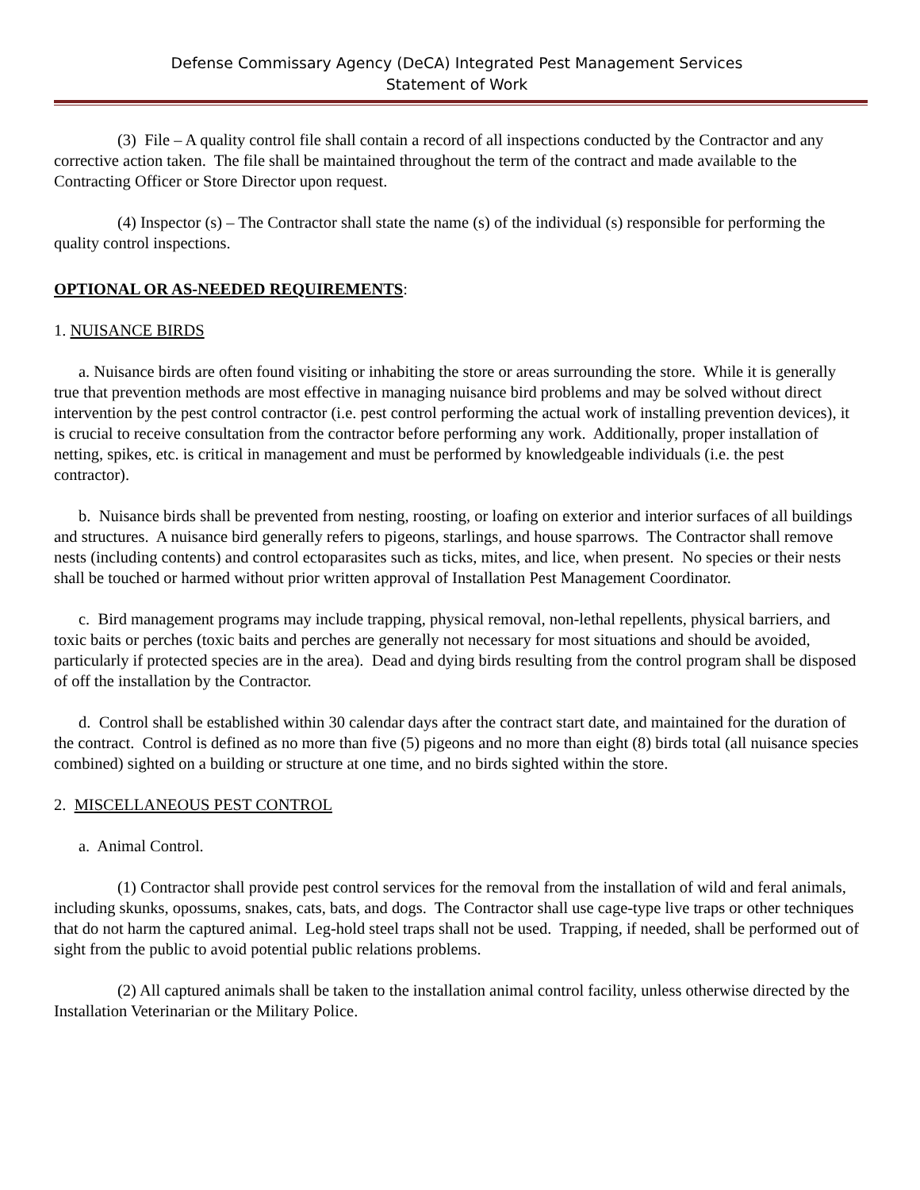Defense Commissary Agency (DeCA) Integrated Pest Management Services
Statement of Work
(3) File – A quality control file shall contain a record of all inspections conducted by the Contractor and any corrective action taken. The file shall be maintained throughout the term of the contract and made available to the Contracting Officer or Store Director upon request.
(4) Inspector (s) – The Contractor shall state the name (s) of the individual (s) responsible for performing the quality control inspections.
OPTIONAL OR AS-NEEDED REQUIREMENTS:
1. NUISANCE BIRDS
a. Nuisance birds are often found visiting or inhabiting the store or areas surrounding the store. While it is generally true that prevention methods are most effective in managing nuisance bird problems and may be solved without direct intervention by the pest control contractor (i.e. pest control performing the actual work of installing prevention devices), it is crucial to receive consultation from the contractor before performing any work. Additionally, proper installation of netting, spikes, etc. is critical in management and must be performed by knowledgeable individuals (i.e. the pest contractor).
b. Nuisance birds shall be prevented from nesting, roosting, or loafing on exterior and interior surfaces of all buildings and structures. A nuisance bird generally refers to pigeons, starlings, and house sparrows. The Contractor shall remove nests (including contents) and control ectoparasites such as ticks, mites, and lice, when present. No species or their nests shall be touched or harmed without prior written approval of Installation Pest Management Coordinator.
c. Bird management programs may include trapping, physical removal, non-lethal repellents, physical barriers, and toxic baits or perches (toxic baits and perches are generally not necessary for most situations and should be avoided, particularly if protected species are in the area). Dead and dying birds resulting from the control program shall be disposed of off the installation by the Contractor.
d. Control shall be established within 30 calendar days after the contract start date, and maintained for the duration of the contract. Control is defined as no more than five (5) pigeons and no more than eight (8) birds total (all nuisance species combined) sighted on a building or structure at one time, and no birds sighted within the store.
2. MISCELLANEOUS PEST CONTROL
a. Animal Control.
(1) Contractor shall provide pest control services for the removal from the installation of wild and feral animals, including skunks, opossums, snakes, cats, bats, and dogs. The Contractor shall use cage-type live traps or other techniques that do not harm the captured animal. Leg-hold steel traps shall not be used. Trapping, if needed, shall be performed out of sight from the public to avoid potential public relations problems.
(2) All captured animals shall be taken to the installation animal control facility, unless otherwise directed by the Installation Veterinarian or the Military Police.